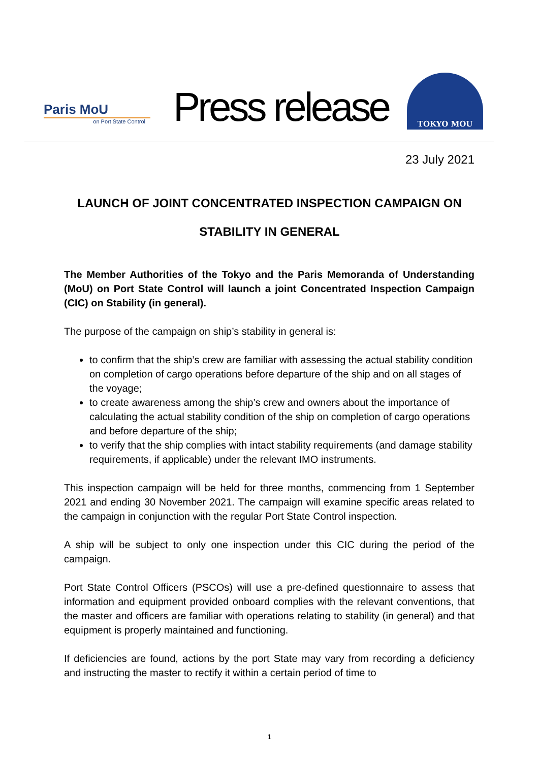Paris MoU
on Port State Control
Press release
TOKYO MOU
23 July 2021
LAUNCH OF JOINT CONCENTRATED INSPECTION CAMPAIGN ON
STABILITY IN GENERAL
The Member Authorities of the Tokyo and the Paris Memoranda of Understanding (MoU) on Port State Control will launch a joint Concentrated Inspection Campaign (CIC) on Stability (in general).
The purpose of the campaign on ship’s stability in general is:
to confirm that the ship’s crew are familiar with assessing the actual stability condition on completion of cargo operations before departure of the ship and on all stages of the voyage;
to create awareness among the ship’s crew and owners about the importance of calculating the actual stability condition of the ship on completion of cargo operations and before departure of the ship;
to verify that the ship complies with intact stability requirements (and damage stability requirements, if applicable) under the relevant IMO instruments.
This inspection campaign will be held for three months, commencing from 1 September 2021 and ending 30 November 2021. The campaign will examine specific areas related to the campaign in conjunction with the regular Port State Control inspection.
A ship will be subject to only one inspection under this CIC during the period of the campaign.
Port State Control Officers (PSCOs) will use a pre-defined questionnaire to assess that information and equipment provided onboard complies with the relevant conventions, that the master and officers are familiar with operations relating to stability (in general) and that equipment is properly maintained and functioning.
If deficiencies are found, actions by the port State may vary from recording a deficiency and instructing the master to rectify it within a certain period of time to
1